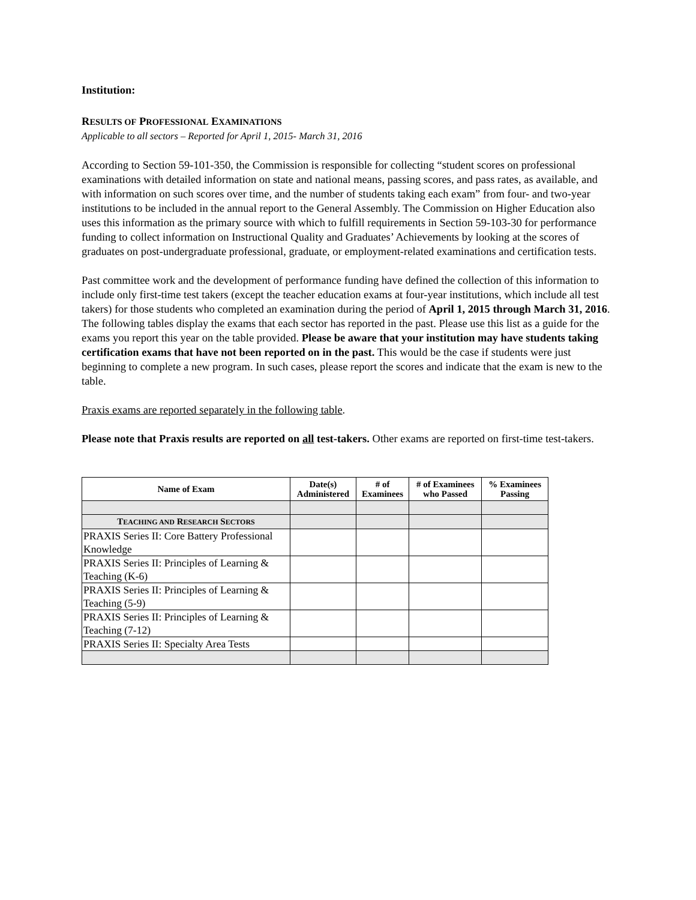Institution:
RESULTS OF PROFESSIONAL EXAMINATIONS
Applicable to all sectors – Reported for April 1, 2015- March 31, 2016
According to Section 59-101-350, the Commission is responsible for collecting “student scores on professional examinations with detailed information on state and national means, passing scores, and pass rates, as available, and with information on such scores over time, and the number of students taking each exam” from four- and two-year institutions to be included in the annual report to the General Assembly. The Commission on Higher Education also uses this information as the primary source with which to fulfill requirements in Section 59-103-30 for performance funding to collect information on Instructional Quality and Graduates’ Achievements by looking at the scores of graduates on post-undergraduate professional, graduate, or employment-related examinations and certification tests.
Past committee work and the development of performance funding have defined the collection of this information to include only first-time test takers (except the teacher education exams at four-year institutions, which include all test takers) for those students who completed an examination during the period of April 1, 2015 through March 31, 2016. The following tables display the exams that each sector has reported in the past. Please use this list as a guide for the exams you report this year on the table provided. Please be aware that your institution may have students taking certification exams that have not been reported on in the past. This would be the case if students were just beginning to complete a new program. In such cases, please report the scores and indicate that the exam is new to the table.
Praxis exams are reported separately in the following table.
Please note that Praxis results are reported on all test-takers. Other exams are reported on first-time test-takers.
| Name of Exam | Date(s) Administered | # of Examinees | # of Examinees who Passed | % Examinees Passing |
| --- | --- | --- | --- | --- |
| T EACHING AND R ESEARCH S ECTORS | | | | |
| PRAXIS Series II: Core Battery Professional Knowledge | | | | |
| PRAXIS Series II: Principles of Learning & Teaching (K-6) | | | | |
| PRAXIS Series II: Principles of Learning & Teaching (5-9) | | | | |
| PRAXIS Series II: Principles of Learning & Teaching (7-12) | | | | |
| PRAXIS Series II: Specialty Area Tests | | | | |